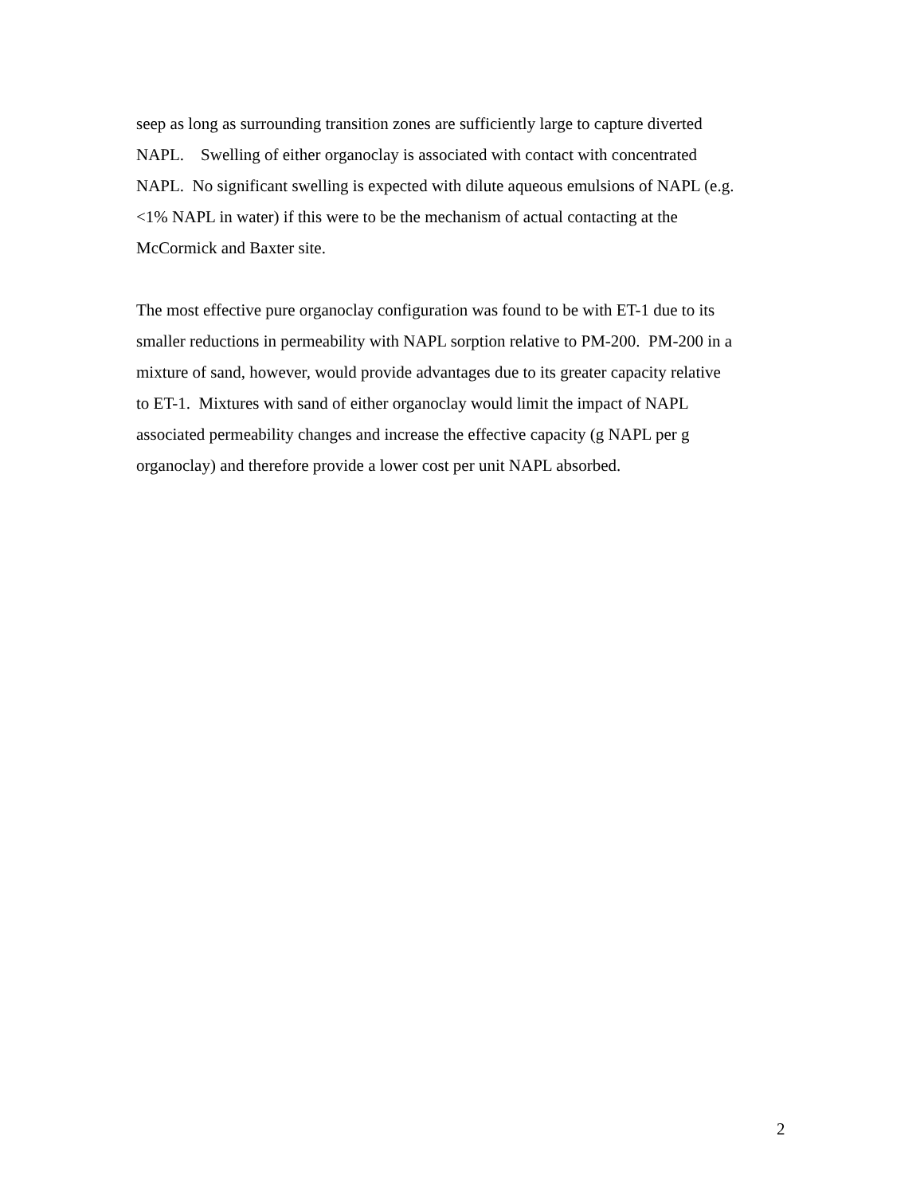seep as long as surrounding transition zones are sufficiently large to capture diverted
NAPL. Swelling of either organoclay is associated with contact with concentrated
NAPL. No significant swelling is expected with dilute aqueous emulsions of NAPL (e.g.
<1% NAPL in water) if this were to be the mechanism of actual contacting at the
McCormick and Baxter site.
The most effective pure organoclay configuration was found to be with ET-1 due to its
smaller reductions in permeability with NAPL sorption relative to PM-200. PM-200 in a
mixture of sand, however, would provide advantages due to its greater capacity relative
to ET-1. Mixtures with sand of either organoclay would limit the impact of NAPL
associated permeability changes and increase the effective capacity (g NAPL per g
organoclay) and therefore provide a lower cost per unit NAPL absorbed.
2